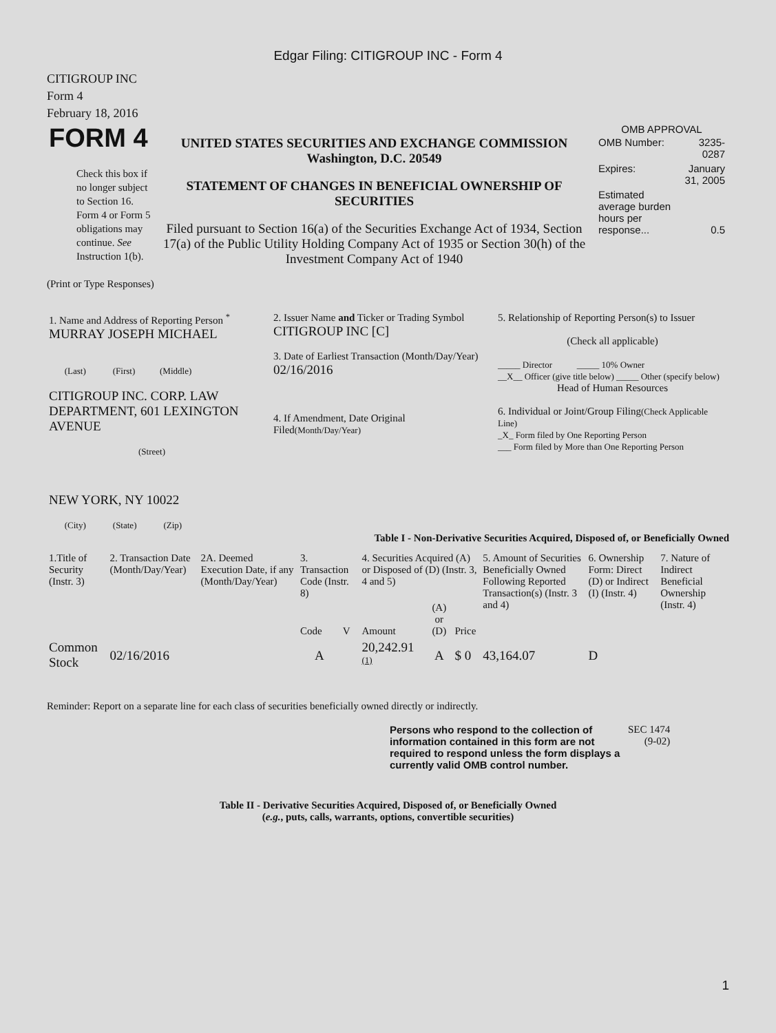Edgar Filing: CITIGROUP INC - Form 4
CITIGROUP INC
Form 4
February 18, 2016
| FORM 4 Check this box if no longer subject to Section 16. Form 4 or Form 5 obligations may continue. See Instruction 1(b). | UNITED STATES SECURITIES AND EXCHANGE COMMISSION Washington, D.C. 20549 STATEMENT OF CHANGES IN BENEFICIAL OWNERSHIP OF SECURITIES Filed pursuant to Section 16(a) of the Securities Exchange Act of 1934, Section 17(a) of the Public Utility Holding Company Act of 1935 or Section 30(h) of the Investment Company Act of 1940 | OMB APPROVAL / OMB Number: / 3235-0287 / / Expires: / January 31, 2005 / / Estimated average burden hours per response... / 0.5 / |
(Print or Type Responses)
| 1. Name and Address of Reporting Person <sup>*</sup> MURRAY JOSEPH MICHAEL (Last) (First) (Middle) CITIGROUP INC. CORP. LAW DEPARTMENT, 601 LEXINGTON AVENUE (Street) NEW YORK, NY 10022 (City) (State) (Zip) | 2. Issuer Name and Ticker or Trading Symbol CITIGROUP INC [C] 3. Date of Earliest Transaction (Month/Day/Year) 02/16/2016 4. If Amendment, Date Original Filed (Month/Day/Year) | 5. Relationship of Reporting Person(s) to Issuer (Check all applicable) _____ Director _____ 10% Owner __X__ Officer (give title below) _____ Other (specify below) Head of Human Resources 6. Individual or Joint/Group Filing (Check Applicable Line) _X_ Form filed by One Reporting Person ___ Form filed by More than One Reporting Person |
Table I - Non-Derivative Securities Acquired, Disposed of, or Beneficially Owned
| 1.Title of Security (Instr. 3) | 2. Transaction Date (Month/Day/Year) | 2A. Deemed Execution Date, if any (Month/Day/Year) | 3. Transaction Code (Instr. 8) | | 4. Securities Acquired (A) or Disposed of (D) (Instr. 3, 4 and 5) | | | 5. Amount of Securities Beneficially Owned Following Reported Transaction(s) (Instr. 3 and 4) | 6. Ownership Form: Direct (D) or Indirect (I) (Instr. 4) | 7. Nature of Indirect Beneficial Ownership (Instr. 4) |
| --- | --- | --- | --- | --- | --- | --- | --- | --- | --- | --- |
| | | | Code | V | Amount | (A) or (D) | Price | | | |
| Common Stock | 02/16/2016 | | A | | 20,242.91 <sup>(1)</sup> | A | $ 0 | 43,164.07 | D | |
Reminder: Report on a separate line for each class of securities beneficially owned directly or indirectly.
| Persons who respond to the collection of information contained in this form are not required to respond unless the form displays a currently valid OMB control number. | SEC 1474 (9-02) |
Table II - Derivative Securities Acquired, Disposed of, or Beneficially Owned
(e.g., puts, calls, warrants, options, convertible securities)
1